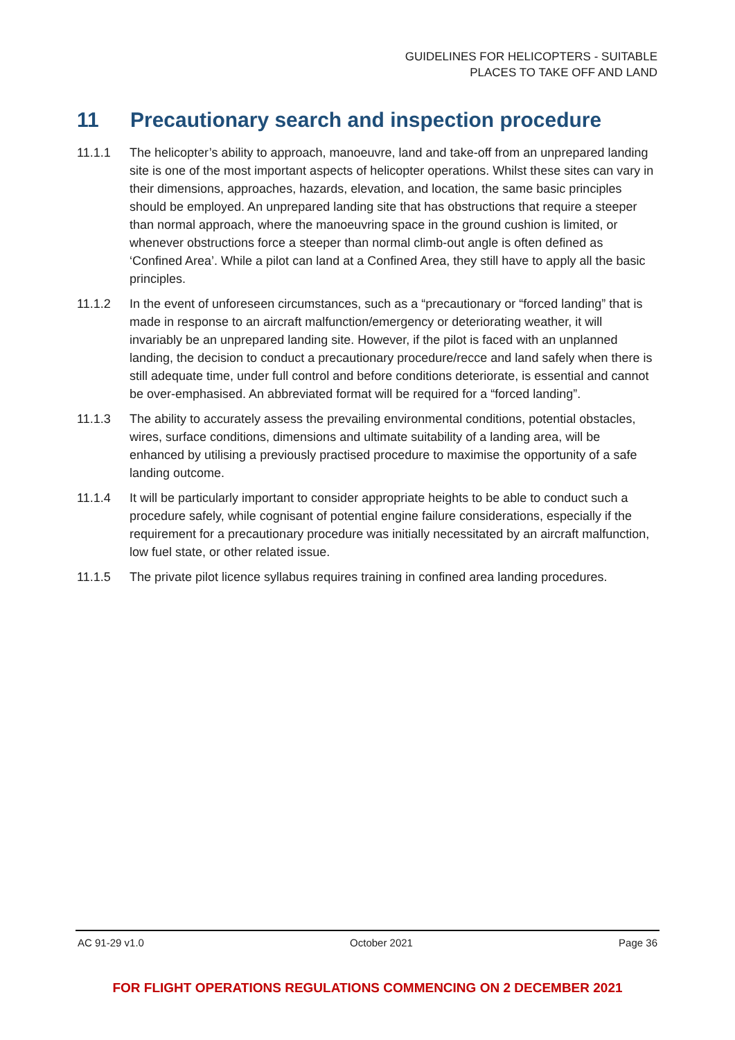GUIDELINES FOR HELICOPTERS - SUITABLE
PLACES TO TAKE OFF AND LAND
11 Precautionary search and inspection procedure
11.1.1 The helicopter’s ability to approach, manoeuvre, land and take-off from an unprepared landing site is one of the most important aspects of helicopter operations. Whilst these sites can vary in their dimensions, approaches, hazards, elevation, and location, the same basic principles should be employed. An unprepared landing site that has obstructions that require a steeper than normal approach, where the manoeuvring space in the ground cushion is limited, or whenever obstructions force a steeper than normal climb-out angle is often defined as ‘Confined Area’. While a pilot can land at a Confined Area, they still have to apply all the basic principles.
11.1.2 In the event of unforeseen circumstances, such as a “precautionary or “forced landing” that is made in response to an aircraft malfunction/emergency or deteriorating weather, it will invariably be an unprepared landing site. However, if the pilot is faced with an unplanned landing, the decision to conduct a precautionary procedure/recce and land safely when there is still adequate time, under full control and before conditions deteriorate, is essential and cannot be over-emphasised. An abbreviated format will be required for a “forced landing”.
11.1.3 The ability to accurately assess the prevailing environmental conditions, potential obstacles, wires, surface conditions, dimensions and ultimate suitability of a landing area, will be enhanced by utilising a previously practised procedure to maximise the opportunity of a safe landing outcome.
11.1.4 It will be particularly important to consider appropriate heights to be able to conduct such a procedure safely, while cognisant of potential engine failure considerations, especially if the requirement for a precautionary procedure was initially necessitated by an aircraft malfunction, low fuel state, or other related issue.
11.1.5 The private pilot licence syllabus requires training in confined area landing procedures.
AC 91-29 v1.0 October 2021 Page 36
FOR FLIGHT OPERATIONS REGULATIONS COMMENCING ON 2 DECEMBER 2021